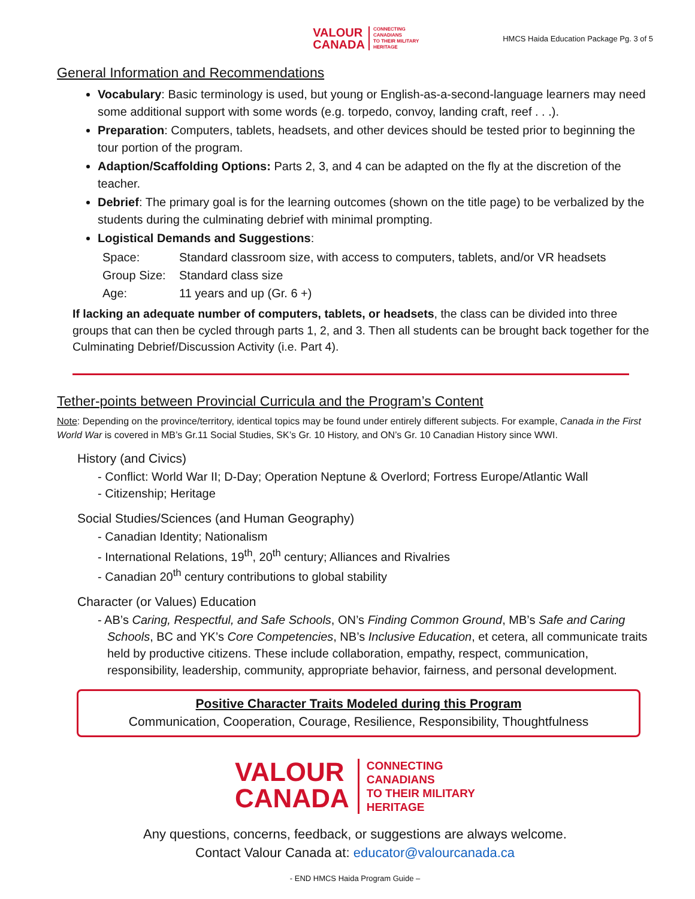VALOUR
CANADA
CONNECTING
CANADIANS
TO THEIR MILITARY
HERITAGE
HMCS Haida Education Package Pg. 3 of 5
General Information and Recommendations
Vocabulary: Basic terminology is used, but young or English-as-a-second-language learners may need some additional support with some words (e.g. torpedo, convoy, landing craft, reef . . .).
Preparation: Computers, tablets, headsets, and other devices should be tested prior to beginning the tour portion of the program.
Adaption/Scaffolding Options: Parts 2, 3, and 4 can be adapted on the fly at the discretion of the teacher.
Debrief: The primary goal is for the learning outcomes (shown on the title page) to be verbalized by the students during the culminating debrief with minimal prompting.
Logistical Demands and Suggestions:
Space:
Standard classroom size, with access to computers, tablets, and/or VR headsets
Group Size:
Standard class size
Age:
11 years and up (Gr. 6 +)
If lacking an adequate number of computers, tablets, or headsets, the class can be divided into three groups that can then be cycled through parts 1, 2, and 3. Then all students can be brought back together for the Culminating Debrief/Discussion Activity (i.e. Part 4).
Tether-points between Provincial Curricula and the Program’s Content
Note: Depending on the province/territory, identical topics may be found under entirely different subjects. For example, Canada in the First World War is covered in MB’s Gr.11 Social Studies, SK’s Gr. 10 History, and ON’s Gr. 10 Canadian History since WWI.
History (and Civics)
- Conflict: World War II; D-Day; Operation Neptune & Overlord; Fortress Europe/Atlantic Wall
- Citizenship; Heritage
Social Studies/Sciences (and Human Geography)
- Canadian Identity; Nationalism
- International Relations, 19<sup>th</sup>, 20<sup>th</sup> century; Alliances and Rivalries
- Canadian 20<sup>th</sup> century contributions to global stability
Character (or Values) Education
- AB’s Caring, Respectful, and Safe Schools, ON’s Finding Common Ground, MB’s Safe and Caring Schools, BC and YK’s Core Competencies, NB’s Inclusive Education, et cetera, all communicate traits held by productive citizens. These include collaboration, empathy, respect, communication, responsibility, leadership, community, appropriate behavior, fairness, and personal development.
Positive Character Traits Modeled during this Program
Communication, Cooperation, Courage, Resilience, Responsibility, Thoughtfulness
VALOUR
CANADA
CONNECTING
CANADIANS
TO THEIR MILITARY
HERITAGE
Any questions, concerns, feedback, or suggestions are always welcome.
Contact Valour Canada at: educator@valourcanada.ca
- END HMCS Haida Program Guide –